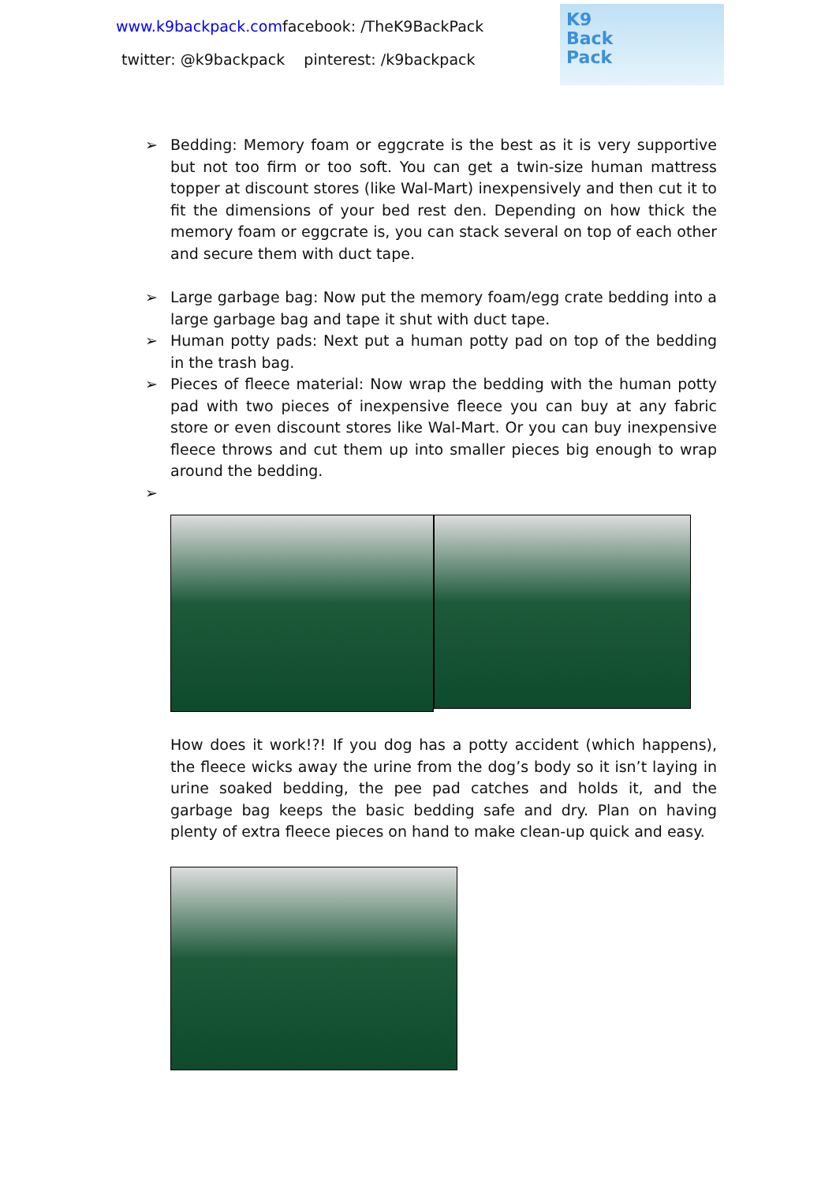www.k9backpack.comfacebook: /TheK9BackPack
twitter: @k9backpack pinterest: /k9backpack
K9
Back
Pack
➢ Bedding: Memory foam or eggcrate is the best as it is very supportive but not too firm or too soft. You can get a twin-size human mattress topper at discount stores (like Wal-Mart) inexpensively and then cut it to fit the dimensions of your bed rest den. Depending on how thick the memory foam or eggcrate is, you can stack several on top of each other and secure them with duct tape.
➢ Large garbage bag: Now put the memory foam/egg crate bedding into a large garbage bag and tape it shut with duct tape.
➢ Human potty pads: Next put a human potty pad on top of the bedding in the trash bag.
➢ Pieces of fleece material: Now wrap the bedding with the human potty pad with two pieces of inexpensive fleece you can buy at any fabric store or even discount stores like Wal-Mart. Or you can buy inexpensive fleece throws and cut them up into smaller pieces big enough to wrap around the bedding.
➢
How does it work!?! If you dog has a potty accident (which happens), the fleece wicks away the urine from the dog’s body so it isn’t laying in urine soaked bedding, the pee pad catches and holds it, and the garbage bag keeps the basic bedding safe and dry. Plan on having plenty of extra fleece pieces on hand to make clean-up quick and easy.